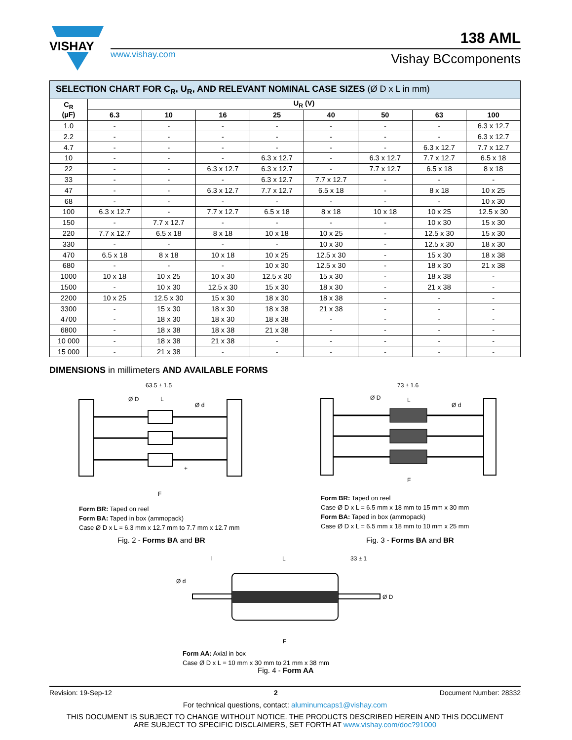VISHAY
www.vishay.com
138 AML
Vishay BCcomponents
| SELECTION CHART FOR C<sub>R</sub>, U<sub>R</sub>, AND RELEVANT NOMINAL CASE SIZES (Ø D x L in mm) | | | | | | | | |
| C<sub>R</sub> (µF) | U<sub>R</sub> (V) | | | | | | | |
| | 6.3 | 10 | 16 | 25 | 40 | 50 | 63 | 100 |
| 1.0 | - | - | - | - | - | - | - | 6.3 x 12.7 |
| 2.2 | - | - | - | - | - | - | - | 6.3 x 12.7 |
| 4.7 | - | - | - | - | - | - | 6.3 x 12.7 | 7.7 x 12.7 |
| 10 | - | - | - | 6.3 x 12.7 | - | 6.3 x 12.7 | 7.7 x 12.7 | 6.5 x 18 |
| 22 | - | - | 6.3 x 12.7 | 6.3 x 12.7 | - | 7.7 x 12.7 | 6.5 x 18 | 8 x 18 |
| 33 | - | - | - | 6.3 x 12.7 | 7.7 x 12.7 | - | - | - |
| 47 | - | - | 6.3 x 12.7 | 7.7 x 12.7 | 6.5 x 18 | - | 8 x 18 | 10 x 25 |
| 68 | - | - | - | - | - | - | - | 10 x 30 |
| 100 | 6.3 x 12.7 | - | 7.7 x 12.7 | 6.5 x 18 | 8 x 18 | 10 x 18 | 10 x 25 | 12.5 x 30 |
| 150 | - | 7.7 x 12.7 | - | - | - | - | 10 x 30 | 15 x 30 |
| 220 | 7.7 x 12.7 | 6.5 x 18 | 8 x 18 | 10 x 18 | 10 x 25 | - | 12.5 x 30 | 15 x 30 |
| 330 | - | - | - | - | 10 x 30 | - | 12.5 x 30 | 18 x 30 |
| 470 | 6.5 x 18 | 8 x 18 | 10 x 18 | 10 x 25 | 12.5 x 30 | - | 15 x 30 | 18 x 38 |
| 680 | - | - | - | 10 x 30 | 12.5 x 30 | - | 18 x 30 | 21 x 38 |
| 1000 | 10 x 18 | 10 x 25 | 10 x 30 | 12.5 x 30 | 15 x 30 | - | 18 x 38 | - |
| 1500 | - | 10 x 30 | 12.5 x 30 | 15 x 30 | 18 x 30 | - | 21 x 38 | - |
| 2200 | 10 x 25 | 12.5 x 30 | 15 x 30 | 18 x 30 | 18 x 38 | - | - | - |
| 3300 | - | 15 x 30 | 18 x 30 | 18 x 38 | 21 x 38 | - | - | - |
| 4700 | - | 18 x 30 | 18 x 30 | 18 x 38 | - | - | - | - |
| 6800 | - | 18 x 38 | 18 x 38 | 21 x 38 | - | - | - | - |
| 10 000 | - | 18 x 38 | 21 x 38 | - | - | - | - | - |
| 15 000 | - | 21 x 38 | - | - | - | - | - | - |
DIMENSIONS in millimeters AND AVAILABLE FORMS
63.5 ± 1.5
Ø D
L
Ø d
F
+
73 ± 1.6
Ø D
L
Ø d
F
Form BR: Taped on reel
Form BA: Taped in box (ammopack)
Case Ø D x L = 6.3 mm x 12.7 mm to 7.7 mm x 12.7 mm
Fig. 2 - Forms BA and BR
Form BR: Taped on reel
Case Ø D x L = 6.5 mm x 18 mm to 15 mm x 30 mm
Form BA: Taped in box (ammopack)
Case Ø D x L = 6.5 mm x 18 mm to 10 mm x 25 mm
Fig. 3 - Forms BA and BR
l
L
33 ± 1
Ø d
Ø D
F
Form AA: Axial in box
Case Ø D x L = 10 mm x 30 mm to 21 mm x 38 mm
Fig. 4 - Form AA
Revision: 19-Sep-12 2 Document Number: 28332
For technical questions, contact: aluminumcaps1@vishay.com
THIS DOCUMENT IS SUBJECT TO CHANGE WITHOUT NOTICE. THE PRODUCTS DESCRIBED HEREIN AND THIS DOCUMENT
ARE SUBJECT TO SPECIFIC DISCLAIMERS, SET FORTH AT www.vishay.com/doc?91000